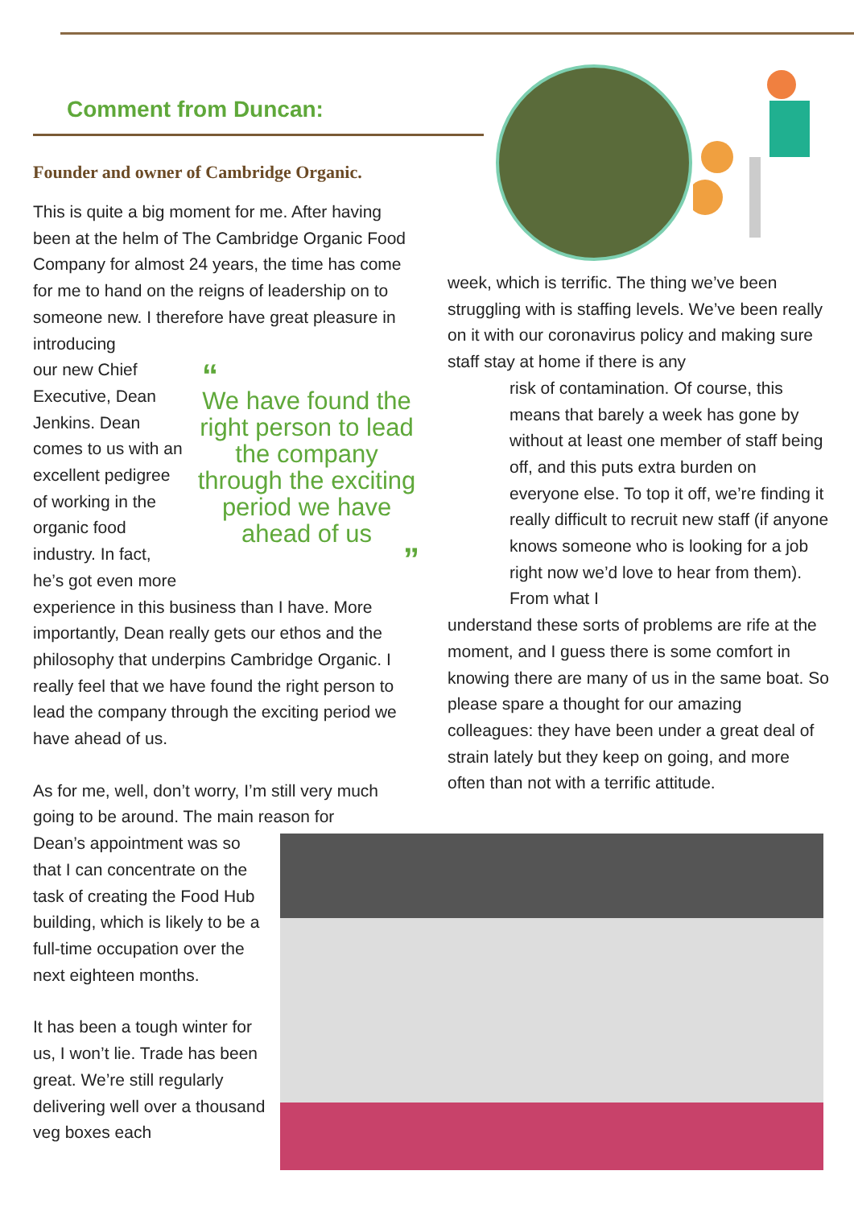Comment from Duncan:
Founder and owner of Cambridge Organic.
This is quite a big moment for me. After having been at the helm of The Cambridge Organic Food Company for almost 24 years, the time has come for me to hand on the reigns of leadership on to someone new. I therefore have great pleasure in introducing
“We have found the right person to lead the company through the exciting period we have ahead of us”
our new Chief Executive, Dean Jenkins. Dean comes to us with an excellent pedigree of working in the organic food industry. In fact, he’s got even more experience in this business than I have. More importantly, Dean really gets our ethos and the philosophy that underpins Cambridge Organic. I really feel that we have found the right person to lead the company through the exciting period we have ahead of us.
As for me, well, don’t worry, I’m still very much going to be around. The main reason for
Dean’s appointment was so that I can concentrate on the task of creating the Food Hub building, which is likely to be a full-time occupation over the next eighteen months.
It has been a tough winter for us, I won’t lie. Trade has been great. We’re still regularly delivering well over a thousand veg boxes each
week, which is terrific. The thing we’ve been struggling with is staffing levels. We’ve been really on it with our coronavirus policy and making sure staff stay at home if there is any
risk of contamination. Of course, this means that barely a week has gone by without at least one member of staff being off, and this puts extra burden on everyone else. To top it off, we’re finding it really difficult to recruit new staff (if anyone knows someone who is looking for a job right now we’d love to hear from them). From what I
understand these sorts of problems are rife at the moment, and I guess there is some comfort in knowing there are many of us in the same boat. So please spare a thought for our amazing colleagues: they have been under a great deal of strain lately but they keep on going, and more often than not with a terrific attitude.